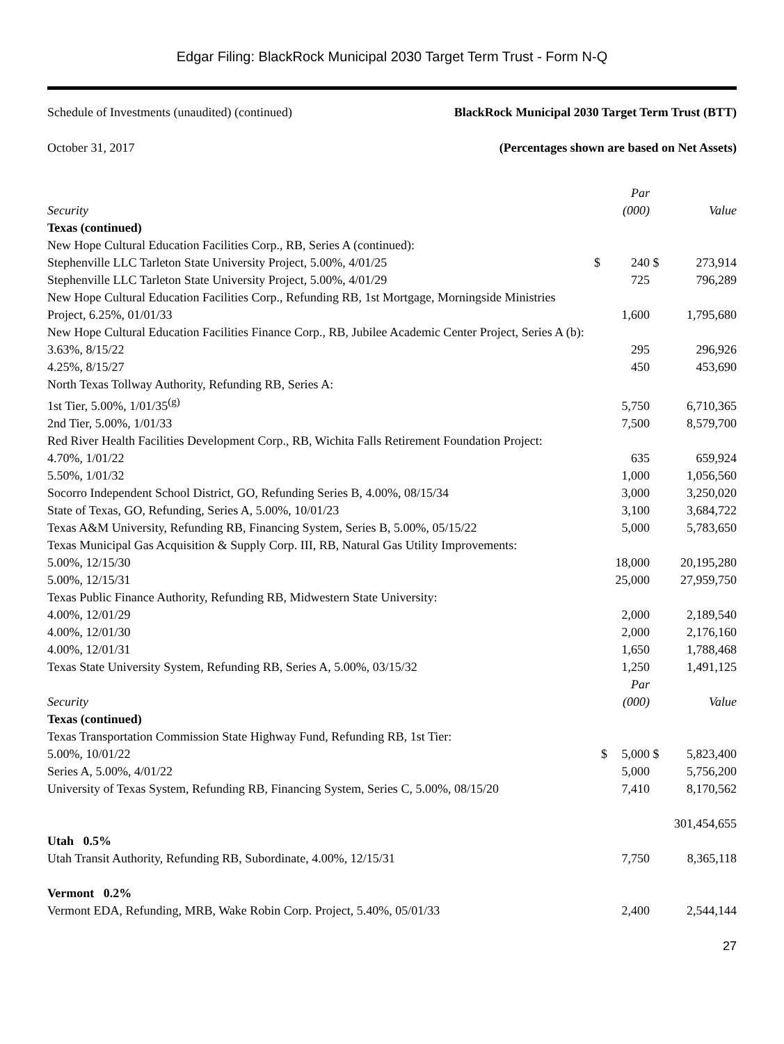Edgar Filing: BlackRock Municipal 2030 Target Term Trust - Form N-Q
Schedule of Investments (unaudited) (continued) BlackRock Municipal 2030 Target Term Trust (BTT)
October 31, 2017 (Percentages shown are based on Net Assets)
| Security | | Par (000) | | Value |
| --- | --- | --- | --- | --- |
| Texas (continued) | | | | |
| New Hope Cultural Education Facilities Corp., RB, Series A (continued): | | | | |
| Stephenville LLC Tarleton State University Project, 5.00%, 4/01/25 | $ | 240 | $ | 273,914 |
| Stephenville LLC Tarleton State University Project, 5.00%, 4/01/29 | | 725 | | 796,289 |
| New Hope Cultural Education Facilities Corp., Refunding RB, 1st Mortgage, Morningside Ministries Project, 6.25%, 01/01/33 | | 1,600 | | 1,795,680 |
| New Hope Cultural Education Facilities Finance Corp., RB, Jubilee Academic Center Project, Series A (b): | | | | |
| 3.63%, 8/15/22 | | 295 | | 296,926 |
| 4.25%, 8/15/27 | | 450 | | 453,690 |
| North Texas Tollway Authority, Refunding RB, Series A: | | | | |
| 1st Tier, 5.00%, 1/01/35<sup>(g)</sup> | | 5,750 | | 6,710,365 |
| 2nd Tier, 5.00%, 1/01/33 | | 7,500 | | 8,579,700 |
| Red River Health Facilities Development Corp., RB, Wichita Falls Retirement Foundation Project: | | | | |
| 4.70%, 1/01/22 | | 635 | | 659,924 |
| 5.50%, 1/01/32 | | 1,000 | | 1,056,560 |
| Socorro Independent School District, GO, Refunding Series B, 4.00%, 08/15/34 | | 3,000 | | 3,250,020 |
| State of Texas, GO, Refunding, Series A, 5.00%, 10/01/23 | | 3,100 | | 3,684,722 |
| Texas A&M University, Refunding RB, Financing System, Series B, 5.00%, 05/15/22 | | 5,000 | | 5,783,650 |
| Texas Municipal Gas Acquisition & Supply Corp. III, RB, Natural Gas Utility Improvements: | | | | |
| 5.00%, 12/15/30 | | 18,000 | | 20,195,280 |
| 5.00%, 12/15/31 | | 25,000 | | 27,959,750 |
| Texas Public Finance Authority, Refunding RB, Midwestern State University: | | | | |
| 4.00%, 12/01/29 | | 2,000 | | 2,189,540 |
| 4.00%, 12/01/30 | | 2,000 | | 2,176,160 |
| 4.00%, 12/01/31 | | 1,650 | | 1,788,468 |
| Texas State University System, Refunding RB, Series A, 5.00%, 03/15/32 | | 1,250 | | 1,491,125 |
| Security | | Par (000) | | Value |
| --- | --- | --- | --- | --- |
| Texas (continued) | | | | |
| Texas Transportation Commission State Highway Fund, Refunding RB, 1st Tier: | | | | |
| 5.00%, 10/01/22 | $ | 5,000 | $ | 5,823,400 |
| Series A, 5.00%, 4/01/22 | | 5,000 | | 5,756,200 |
| University of Texas System, Refunding RB, Financing System, Series C, 5.00%, 08/15/20 | | 7,410 | | 8,170,562 |
| | | | | 301,454,655 |
| Utah 0.5% | | | | |
| Utah Transit Authority, Refunding RB, Subordinate, 4.00%, 12/15/31 | | 7,750 | | 8,365,118 |
| Vermont 0.2% | | | | |
| Vermont EDA, Refunding, MRB, Wake Robin Corp. Project, 5.40%, 05/01/33 | | 2,400 | | 2,544,144 |
27